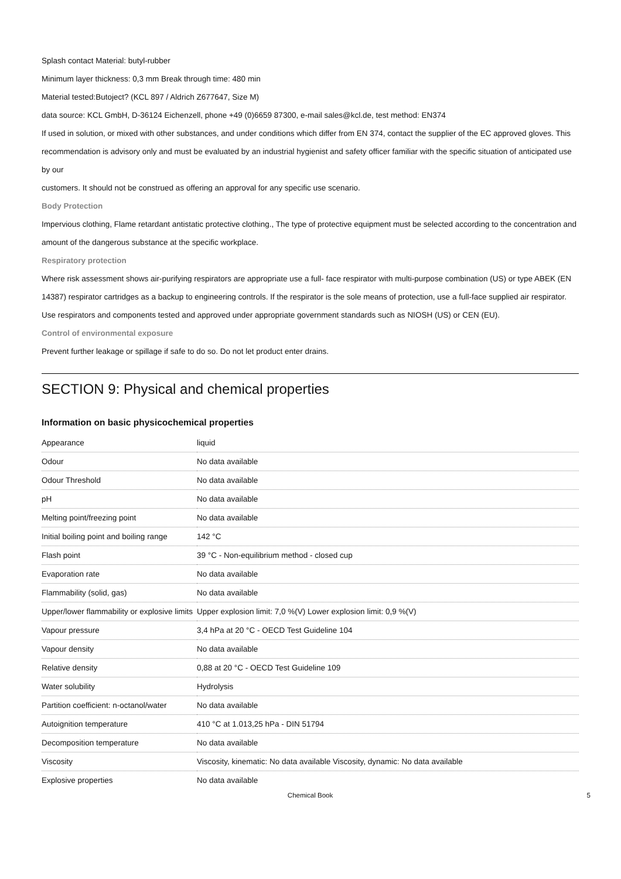Splash contact Material: butyl-rubber
Minimum layer thickness: 0,3 mm Break through time: 480 min
Material tested:Butoject? (KCL 897 / Aldrich Z677647, Size M)
data source: KCL GmbH, D-36124 Eichenzell, phone +49 (0)6659 87300, e-mail sales@kcl.de, test method: EN374
If used in solution, or mixed with other substances, and under conditions which differ from EN 374, contact the supplier of the EC approved gloves. This recommendation is advisory only and must be evaluated by an industrial hygienist and safety officer familiar with the specific situation of anticipated use by our
customers. It should not be construed as offering an approval for any specific use scenario.
Body Protection
Impervious clothing, Flame retardant antistatic protective clothing., The type of protective equipment must be selected according to the concentration and amount of the dangerous substance at the specific workplace.
Respiratory protection
Where risk assessment shows air-purifying respirators are appropriate use a full- face respirator with multi-purpose combination (US) or type ABEK (EN 14387) respirator cartridges as a backup to engineering controls. If the respirator is the sole means of protection, use a full-face supplied air respirator. Use respirators and components tested and approved under appropriate government standards such as NIOSH (US) or CEN (EU).
Control of environmental exposure
Prevent further leakage or spillage if safe to do so. Do not let product enter drains.
SECTION 9: Physical and chemical properties
Information on basic physicochemical properties
| Appearance | liquid |
| Odour | No data available |
| Odour Threshold | No data available |
| pH | No data available |
| Melting point/freezing point | No data available |
| Initial boiling point and boiling range | 142 °C |
| Flash point | 39 °C - Non-equilibrium method - closed cup |
| Evaporation rate | No data available |
| Flammability (solid, gas) | No data available |
| Upper/lower flammability or explosive limits | Upper explosion limit: 7,0 %(V) Lower explosion limit: 0,9 %(V) |
| Vapour pressure | 3,4 hPa at 20 °C - OECD Test Guideline 104 |
| Vapour density | No data available |
| Relative density | 0,88 at 20 °C - OECD Test Guideline 109 |
| Water solubility | Hydrolysis |
| Partition coefficient: n-octanol/water | No data available |
| Autoignition temperature | 410 °C at 1.013,25 hPa - DIN 51794 |
| Decomposition temperature | No data available |
| Viscosity | Viscosity, kinematic: No data available Viscosity, dynamic: No data available |
| Explosive properties | No data available |
Chemical Book 5